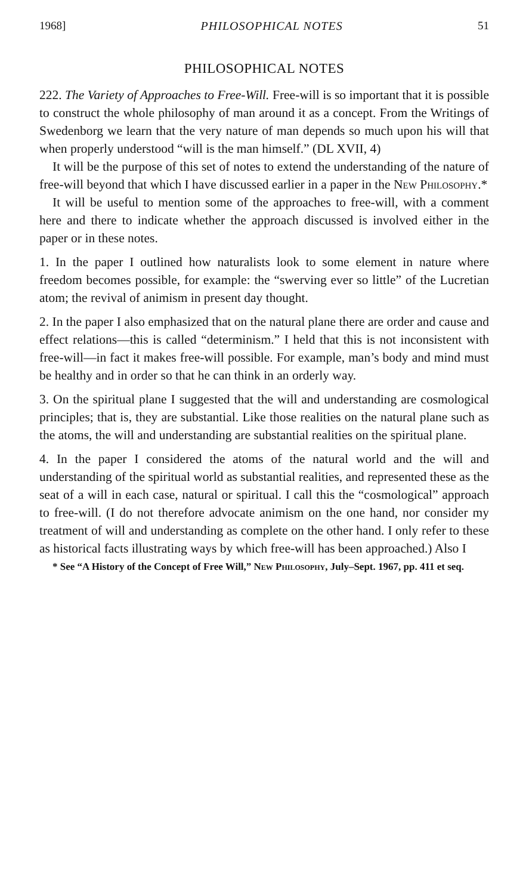1968] PHILOSOPHICAL NOTES 51
PHILOSOPHICAL NOTES
222. The Variety of Approaches to Free-Will. Free-will is so important that it is possible to construct the whole philosophy of man around it as a concept. From the Writings of Swedenborg we learn that the very nature of man depends so much upon his will that when properly understood “will is the man himself.” (DL XVII, 4)
It will be the purpose of this set of notes to extend the understanding of the nature of free-will beyond that which I have discussed earlier in a paper in the New Philosophy.*
It will be useful to mention some of the approaches to free-will, with a comment here and there to indicate whether the approach discussed is involved either in the paper or in these notes.
1. In the paper I outlined how naturalists look to some element in nature where freedom becomes possible, for example: the “swerving ever so little” of the Lucretian atom; the revival of animism in present day thought.
2. In the paper I also emphasized that on the natural plane there are order and cause and effect relations—this is called “determinism.” I held that this is not inconsistent with free-will—in fact it makes free-will possible. For example, man’s body and mind must be healthy and in order so that he can think in an orderly way.
3. On the spiritual plane I suggested that the will and understanding are cosmological principles; that is, they are substantial. Like those realities on the natural plane such as the atoms, the will and understanding are substantial realities on the spiritual plane.
4. In the paper I considered the atoms of the natural world and the will and understanding of the spiritual world as substantial realities, and represented these as the seat of a will in each case, natural or spiritual. I call this the “cosmological” approach to free-will. (I do not therefore advocate animism on the one hand, nor consider my treatment of will and understanding as complete on the other hand. I only refer to these as historical facts illustrating ways by which free-will has been approached.) Also I
* See “A History of the Concept of Free Will,” New Philosophy, July–Sept. 1967, pp. 411 et seq.